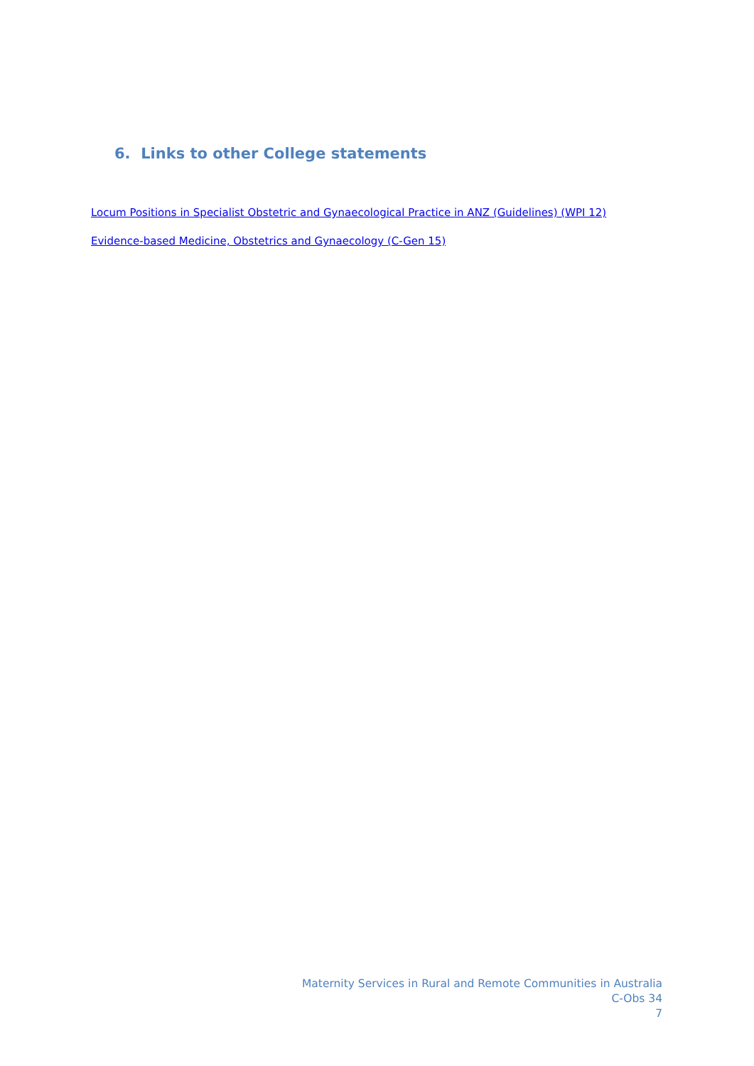6. Links to other College statements
Locum Positions in Specialist Obstetric and Gynaecological Practice in ANZ (Guidelines) (WPI 12)
Evidence-based Medicine, Obstetrics and Gynaecology (C-Gen 15)
Maternity Services in Rural and Remote Communities in Australia
C-Obs 34
7